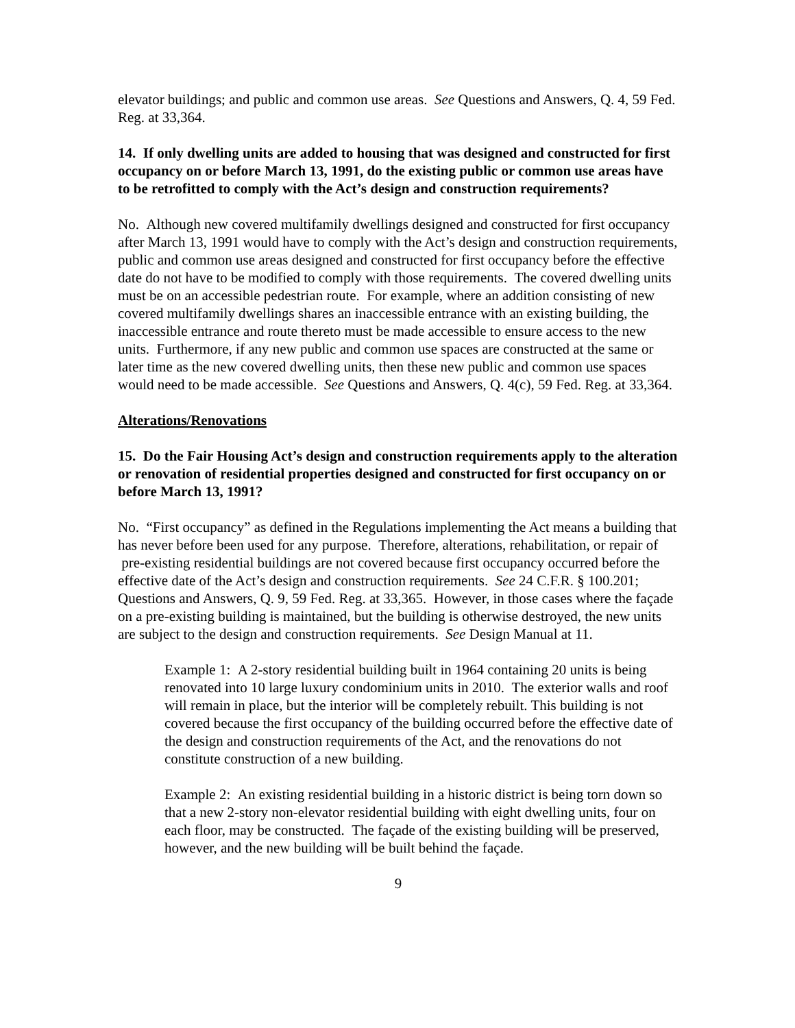elevator buildings; and public and common use areas. See Questions and Answers, Q. 4, 59 Fed. Reg. at 33,364.
14. If only dwelling units are added to housing that was designed and constructed for first occupancy on or before March 13, 1991, do the existing public or common use areas have to be retrofitted to comply with the Act’s design and construction requirements?
No. Although new covered multifamily dwellings designed and constructed for first occupancy after March 13, 1991 would have to comply with the Act’s design and construction requirements, public and common use areas designed and constructed for first occupancy before the effective date do not have to be modified to comply with those requirements. The covered dwelling units must be on an accessible pedestrian route. For example, where an addition consisting of new covered multifamily dwellings shares an inaccessible entrance with an existing building, the inaccessible entrance and route thereto must be made accessible to ensure access to the new units. Furthermore, if any new public and common use spaces are constructed at the same or later time as the new covered dwelling units, then these new public and common use spaces would need to be made accessible. See Questions and Answers, Q. 4(c), 59 Fed. Reg. at 33,364.
Alterations/Renovations
15. Do the Fair Housing Act’s design and construction requirements apply to the alteration or renovation of residential properties designed and constructed for first occupancy on or before March 13, 1991?
No. “First occupancy” as defined in the Regulations implementing the Act means a building that has never before been used for any purpose. Therefore, alterations, rehabilitation, or repair of pre-existing residential buildings are not covered because first occupancy occurred before the effective date of the Act’s design and construction requirements. See 24 C.F.R. § 100.201; Questions and Answers, Q. 9, 59 Fed. Reg. at 33,365. However, in those cases where the façade on a pre-existing building is maintained, but the building is otherwise destroyed, the new units are subject to the design and construction requirements. See Design Manual at 11.
Example 1: A 2-story residential building built in 1964 containing 20 units is being renovated into 10 large luxury condominium units in 2010. The exterior walls and roof will remain in place, but the interior will be completely rebuilt. This building is not covered because the first occupancy of the building occurred before the effective date of the design and construction requirements of the Act, and the renovations do not constitute construction of a new building.
Example 2: An existing residential building in a historic district is being torn down so that a new 2-story non-elevator residential building with eight dwelling units, four on each floor, may be constructed. The façade of the existing building will be preserved, however, and the new building will be built behind the façade.
9